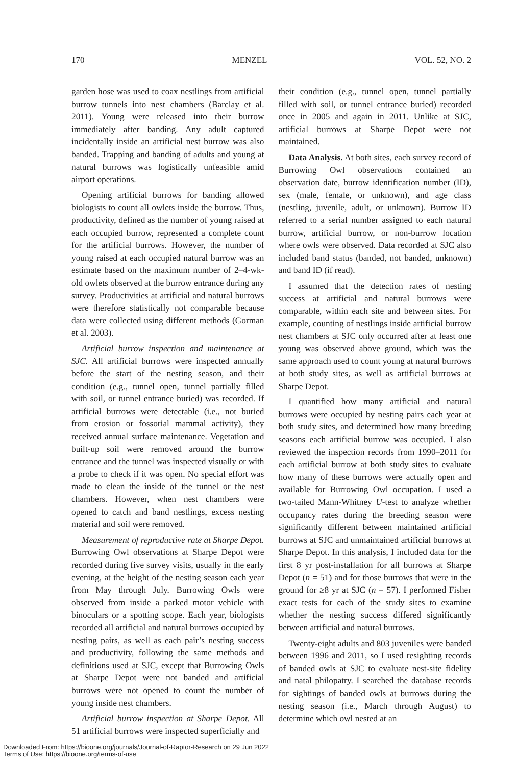170 MENZEL VOL. 52, NO. 2
garden hose was used to coax nestlings from artificial burrow tunnels into nest chambers (Barclay et al. 2011). Young were released into their burrow immediately after banding. Any adult captured incidentally inside an artificial nest burrow was also banded. Trapping and banding of adults and young at natural burrows was logistically unfeasible amid airport operations.
Opening artificial burrows for banding allowed biologists to count all owlets inside the burrow. Thus, productivity, defined as the number of young raised at each occupied burrow, represented a complete count for the artificial burrows. However, the number of young raised at each occupied natural burrow was an estimate based on the maximum number of 2–4-wk-old owlets observed at the burrow entrance during any survey. Productivities at artificial and natural burrows were therefore statistically not comparable because data were collected using different methods (Gorman et al. 2003).
Artificial burrow inspection and maintenance at SJC. All artificial burrows were inspected annually before the start of the nesting season, and their condition (e.g., tunnel open, tunnel partially filled with soil, or tunnel entrance buried) was recorded. If artificial burrows were detectable (i.e., not buried from erosion or fossorial mammal activity), they received annual surface maintenance. Vegetation and built-up soil were removed around the burrow entrance and the tunnel was inspected visually or with a probe to check if it was open. No special effort was made to clean the inside of the tunnel or the nest chambers. However, when nest chambers were opened to catch and band nestlings, excess nesting material and soil were removed.
Measurement of reproductive rate at Sharpe Depot. Burrowing Owl observations at Sharpe Depot were recorded during five survey visits, usually in the early evening, at the height of the nesting season each year from May through July. Burrowing Owls were observed from inside a parked motor vehicle with binoculars or a spotting scope. Each year, biologists recorded all artificial and natural burrows occupied by nesting pairs, as well as each pair’s nesting success and productivity, following the same methods and definitions used at SJC, except that Burrowing Owls at Sharpe Depot were not banded and artificial burrows were not opened to count the number of young inside nest chambers.
Artificial burrow inspection at Sharpe Depot. All 51 artificial burrows were inspected superficially and
their condition (e.g., tunnel open, tunnel partially filled with soil, or tunnel entrance buried) recorded once in 2005 and again in 2011. Unlike at SJC, artificial burrows at Sharpe Depot were not maintained.
Data Analysis. At both sites, each survey record of Burrowing Owl observations contained an observation date, burrow identification number (ID), sex (male, female, or unknown), and age class (nestling, juvenile, adult, or unknown). Burrow ID referred to a serial number assigned to each natural burrow, artificial burrow, or non-burrow location where owls were observed. Data recorded at SJC also included band status (banded, not banded, unknown) and band ID (if read).
I assumed that the detection rates of nesting success at artificial and natural burrows were comparable, within each site and between sites. For example, counting of nestlings inside artificial burrow nest chambers at SJC only occurred after at least one young was observed above ground, which was the same approach used to count young at natural burrows at both study sites, as well as artificial burrows at Sharpe Depot.
I quantified how many artificial and natural burrows were occupied by nesting pairs each year at both study sites, and determined how many breeding seasons each artificial burrow was occupied. I also reviewed the inspection records from 1990–2011 for each artificial burrow at both study sites to evaluate how many of these burrows were actually open and available for Burrowing Owl occupation. I used a two-tailed Mann-Whitney U-test to analyze whether occupancy rates during the breeding season were significantly different between maintained artificial burrows at SJC and unmaintained artificial burrows at Sharpe Depot. In this analysis, I included data for the first 8 yr post-installation for all burrows at Sharpe Depot (n = 51) and for those burrows that were in the ground for ≥8 yr at SJC (n = 57). I performed Fisher exact tests for each of the study sites to examine whether the nesting success differed significantly between artificial and natural burrows.
Twenty-eight adults and 803 juveniles were banded between 1996 and 2011, so I used resighting records of banded owls at SJC to evaluate nest-site fidelity and natal philopatry. I searched the database records for sightings of banded owls at burrows during the nesting season (i.e., March through August) to determine which owl nested at an
Downloaded From: https://bioone.org/journals/Journal-of-Raptor-Research on 29 Jun 2022
Terms of Use: https://bioone.org/terms-of-use